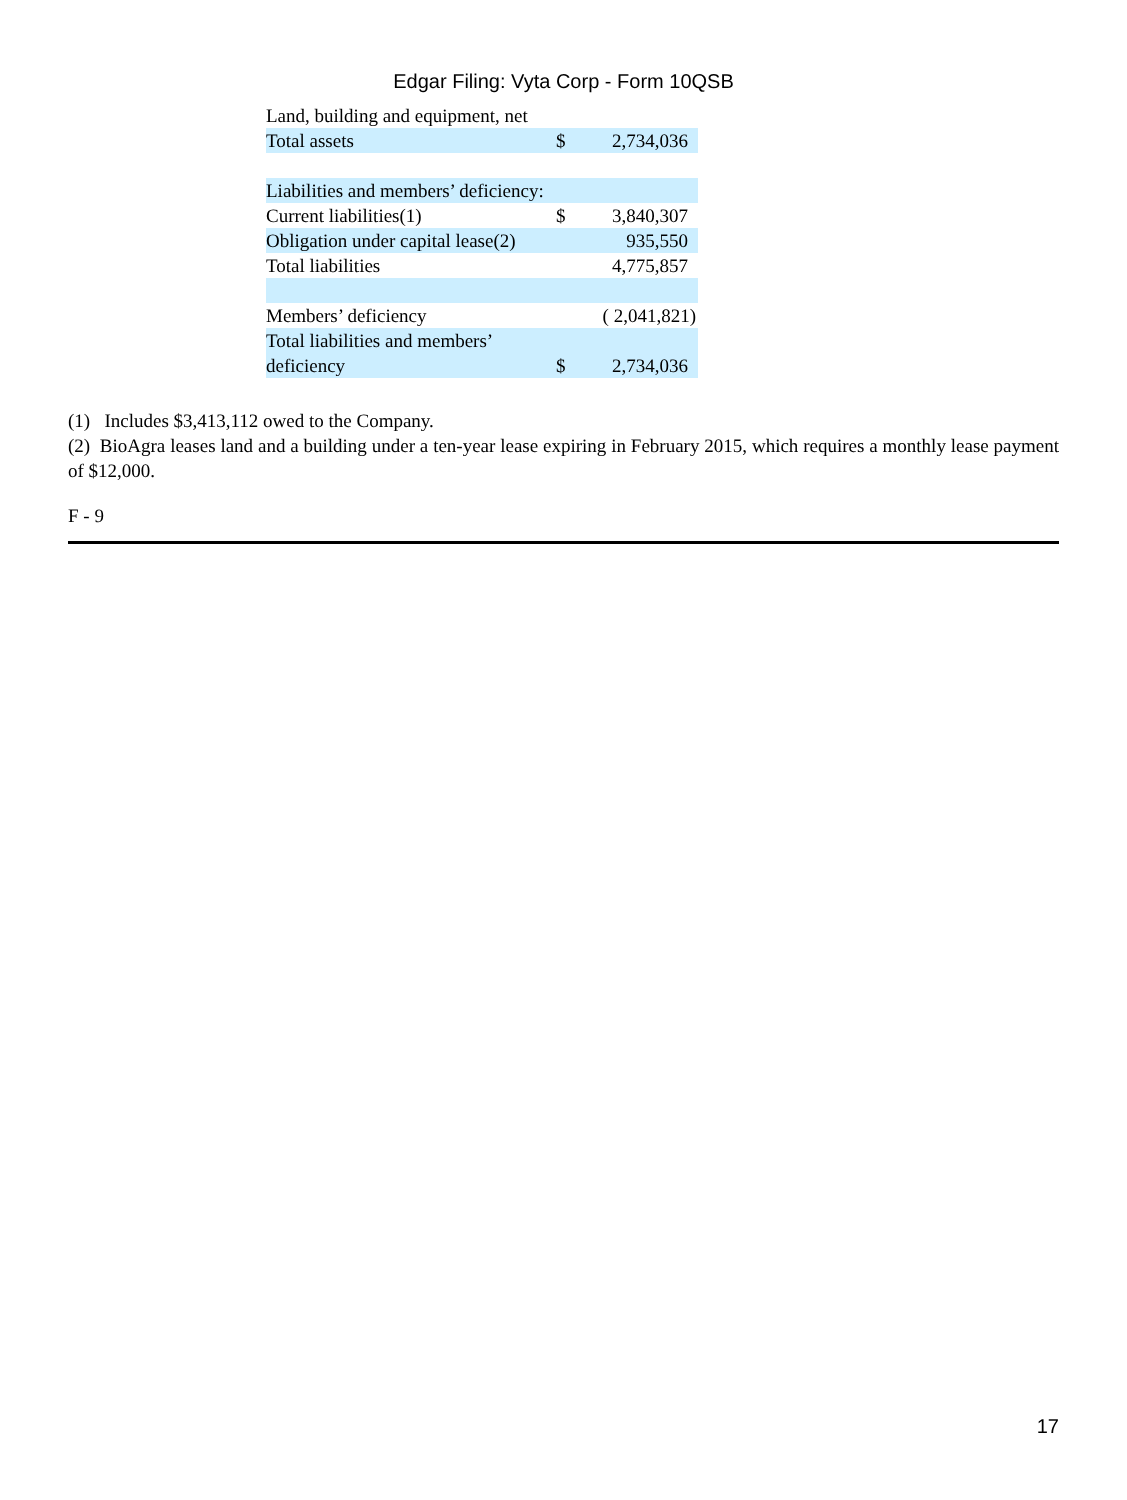Edgar Filing: Vyta Corp - Form 10QSB
| Land, building and equipment, net | | |
| Total assets | $ | 2,734,036 |
| Liabilities and members’ deficiency: | | |
| Current liabilities(1) | $ | 3,840,307 |
| Obligation under capital lease(2) | | 935,550 |
| Total liabilities | | 4,775,857 |
| Members’ deficiency | | ( 2,041,821) |
| Total liabilities and members’ deficiency | $ | 2,734,036 |
(1) Includes $3,413,112 owed to the Company.
(2) BioAgra leases land and a building under a ten-year lease expiring in February 2015, which requires a monthly lease payment of $12,000.
F - 9
17